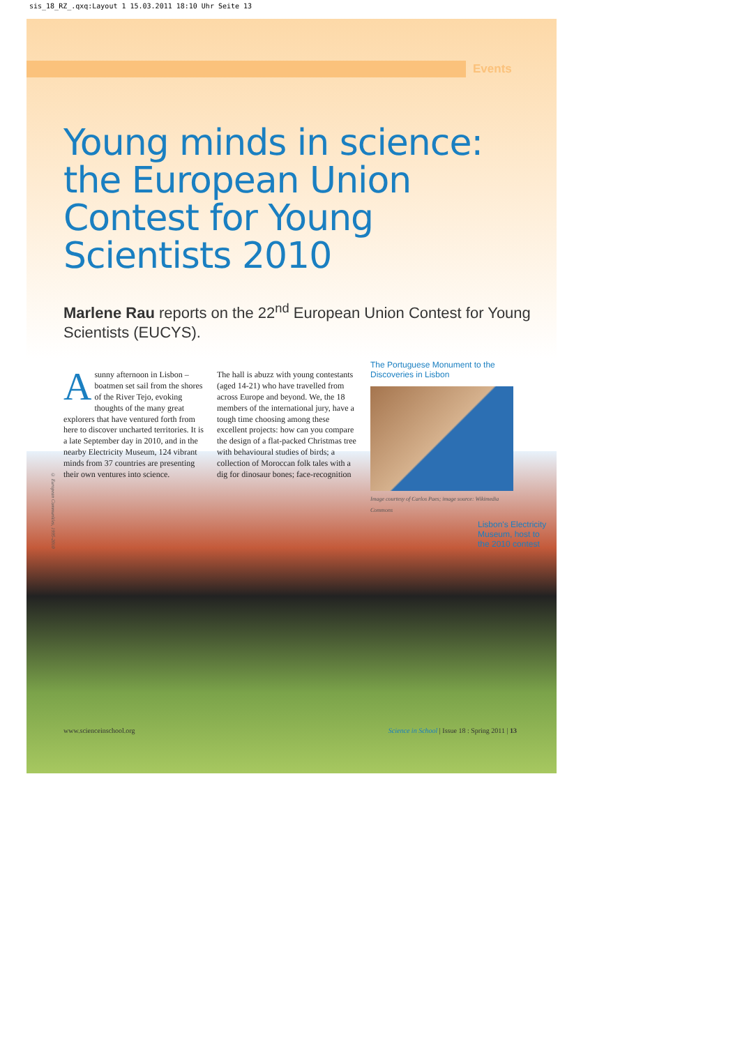sis_18_RZ_.qxq:Layout 1 15.03.2011 18:10 Uhr Seite 13
Events
Lisbon's Electricity Museum, host to the 2010 contest
Young minds in science: the European Union Contest for Young Scientists 2010
Marlene Rau reports on the 22<sup>nd</sup> European Union Contest for Young Scientists (EUCYS).
A sunny afternoon in Lisbon – boatmen set sail from the shores of the River Tejo, evoking thoughts of the many great explorers that have ventured forth from here to discover uncharted territories. It is a late September day in 2010, and in the nearby Electricity Museum, 124 vibrant minds from 37 countries are presenting their own ventures into science.
The hall is abuzz with young contestants (aged 14-21) who have travelled from across Europe and beyond. We, the 18 members of the international jury, have a tough time choosing among these excellent projects: how can you compare the design of a flat-packed Christmas tree with behavioural studies of birds; a collection of Moroccan folk tales with a dig for dinosaur bones; face-recognition
The Portuguese Monument to the Discoveries in Lisbon
Image courtesy of Carlos Paes; image source: Wikimedia Commons
© European Communities, 1995-2010
www.scienceinschool.org Science in School | Issue 18 : Spring 2011 | 13